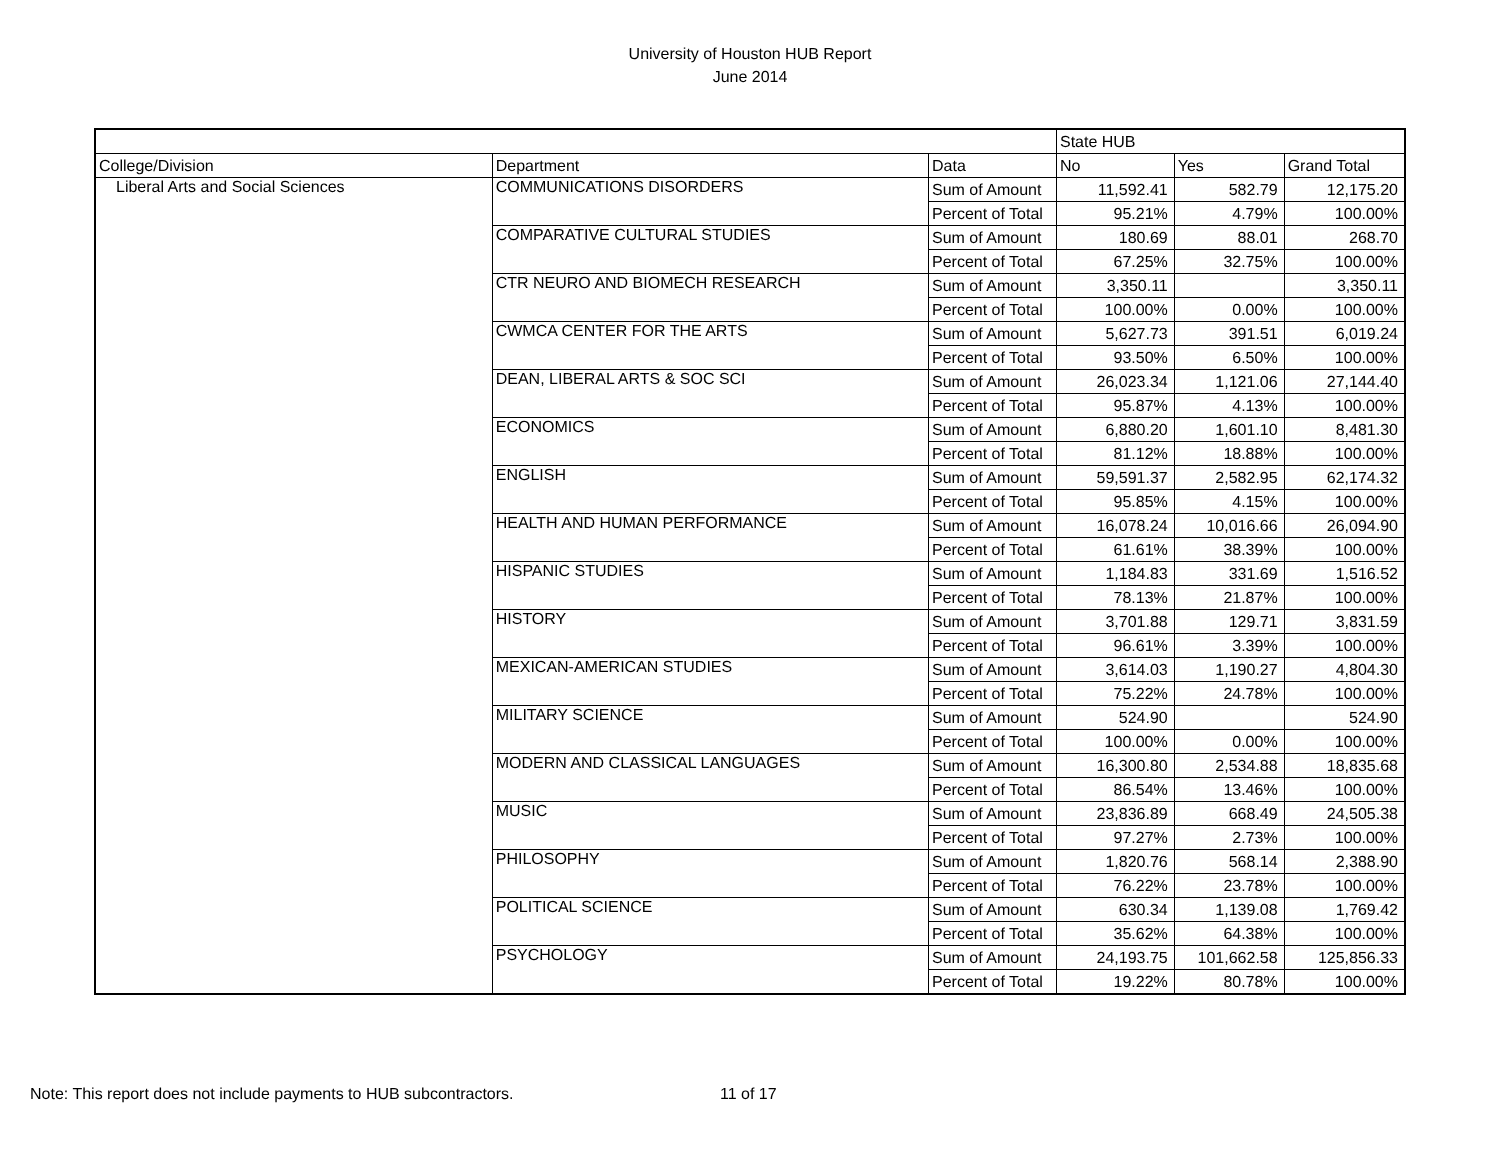University of Houston HUB Report
June 2014
| | | | State HUB | | |
| College/Division | Department | Data | No | Yes | Grand Total |
| Liberal Arts and Social Sciences | COMMUNICATIONS DISORDERS | Sum of Amount | 11,592.41 | 582.79 | 12,175.20 |
| | | Percent of Total | 95.21% | 4.79% | 100.00% |
| | COMPARATIVE CULTURAL STUDIES | Sum of Amount | 180.69 | 88.01 | 268.70 |
| | | Percent of Total | 67.25% | 32.75% | 100.00% |
| | CTR NEURO AND BIOMECH RESEARCH | Sum of Amount | 3,350.11 | | 3,350.11 |
| | | Percent of Total | 100.00% | 0.00% | 100.00% |
| | CWMCA CENTER FOR THE ARTS | Sum of Amount | 5,627.73 | 391.51 | 6,019.24 |
| | | Percent of Total | 93.50% | 6.50% | 100.00% |
| | DEAN, LIBERAL ARTS & SOC SCI | Sum of Amount | 26,023.34 | 1,121.06 | 27,144.40 |
| | | Percent of Total | 95.87% | 4.13% | 100.00% |
| | ECONOMICS | Sum of Amount | 6,880.20 | 1,601.10 | 8,481.30 |
| | | Percent of Total | 81.12% | 18.88% | 100.00% |
| | ENGLISH | Sum of Amount | 59,591.37 | 2,582.95 | 62,174.32 |
| | | Percent of Total | 95.85% | 4.15% | 100.00% |
| | HEALTH AND HUMAN PERFORMANCE | Sum of Amount | 16,078.24 | 10,016.66 | 26,094.90 |
| | | Percent of Total | 61.61% | 38.39% | 100.00% |
| | HISPANIC STUDIES | Sum of Amount | 1,184.83 | 331.69 | 1,516.52 |
| | | Percent of Total | 78.13% | 21.87% | 100.00% |
| | HISTORY | Sum of Amount | 3,701.88 | 129.71 | 3,831.59 |
| | | Percent of Total | 96.61% | 3.39% | 100.00% |
| | MEXICAN-AMERICAN STUDIES | Sum of Amount | 3,614.03 | 1,190.27 | 4,804.30 |
| | | Percent of Total | 75.22% | 24.78% | 100.00% |
| | MILITARY SCIENCE | Sum of Amount | 524.90 | | 524.90 |
| | | Percent of Total | 100.00% | 0.00% | 100.00% |
| | MODERN AND CLASSICAL LANGUAGES | Sum of Amount | 16,300.80 | 2,534.88 | 18,835.68 |
| | | Percent of Total | 86.54% | 13.46% | 100.00% |
| | MUSIC | Sum of Amount | 23,836.89 | 668.49 | 24,505.38 |
| | | Percent of Total | 97.27% | 2.73% | 100.00% |
| | PHILOSOPHY | Sum of Amount | 1,820.76 | 568.14 | 2,388.90 |
| | | Percent of Total | 76.22% | 23.78% | 100.00% |
| | POLITICAL SCIENCE | Sum of Amount | 630.34 | 1,139.08 | 1,769.42 |
| | | Percent of Total | 35.62% | 64.38% | 100.00% |
| | PSYCHOLOGY | Sum of Amount | 24,193.75 | 101,662.58 | 125,856.33 |
| | | Percent of Total | 19.22% | 80.78% | 100.00% |
Note: This report does not include payments to HUB subcontractors. 11 of 17